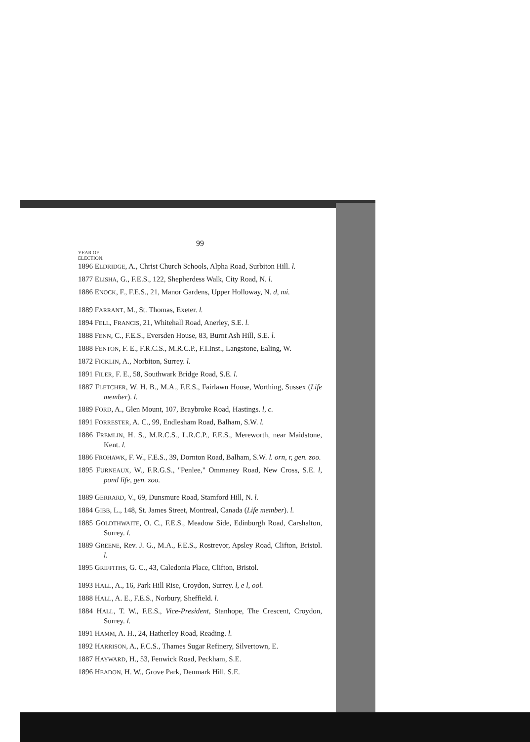99
YEAR OF
ELECTION.
1896 ELDRIDGE, A., Christ Church Schools, Alpha Road, Surbiton Hill. l.
1877 ELISHA, G., F.E.S., 122, Shepherdess Walk, City Road, N. l.
1886 ENOCK, F., F.E.S., 21, Manor Gardens, Upper Holloway, N. d, mi.
1889 FARRANT, M., St. Thomas, Exeter. l.
1894 FELL, FRANCIS, 21, Whitehall Road, Anerley, S.E. l.
1888 FENN, C., F.E.S., Eversden House, 83, Burnt Ash Hill, S.E. l.
1888 FENTON, F. E., F.R.C.S., M.R.C.P., F.I.Inst., Langstone, Ealing, W.
1872 FICKLIN, A., Norbiton, Surrey. l.
1891 FILER, F. E., 58, Southwark Bridge Road, S.E. l.
1887 FLETCHER, W. H. B., M.A., F.E.S., Fairlawn House, Worthing, Sussex (Life member). l.
1889 FORD, A., Glen Mount, 107, Braybroke Road, Hastings. l, c.
1891 FORRESTER, A. C., 99, Endlesham Road, Balham, S.W. l.
1886 FREMLIN, H. S., M.R.C.S., L.R.C.P., F.E.S., Mereworth, near Maidstone, Kent. l.
1886 FROHAWK, F. W., F.E.S., 39, Dornton Road, Balham, S.W. l. orn, r, gen. zoo.
1895 FURNEAUX, W., F.R.G.S., "Penlee," Ommaney Road, New Cross, S.E. l, pond life, gen. zoo.
1889 GERRARD, V., 69, Dunsmure Road, Stamford Hill, N. l.
1884 GIBB, L., 148, St. James Street, Montreal, Canada (Life member). l.
1885 GOLDTHWAITE, O. C., F.E.S., Meadow Side, Edinburgh Road, Carshalton, Surrey. l.
1889 GREENE, Rev. J. G., M.A., F.E.S., Rostrevor, Apsley Road, Clifton, Bristol. l.
1895 GRIFFITHS, G. C., 43, Caledonia Place, Clifton, Bristol.
1893 HALL, A., 16, Park Hill Rise, Croydon, Surrey. l, e l, ool.
1888 HALL, A. E., F.E.S., Norbury, Sheffield. l.
1884 HALL, T. W., F.E.S., Vice-President, Stanhope, The Crescent, Croydon, Surrey. l.
1891 HAMM, A. H., 24, Hatherley Road, Reading. l.
1892 HARRISON, A., F.C.S., Thames Sugar Refinery, Silvertown, E.
1887 HAYWARD, H., 53, Fenwick Road, Peckham, S.E.
1896 HEADON, H. W., Grove Park, Denmark Hill, S.E.